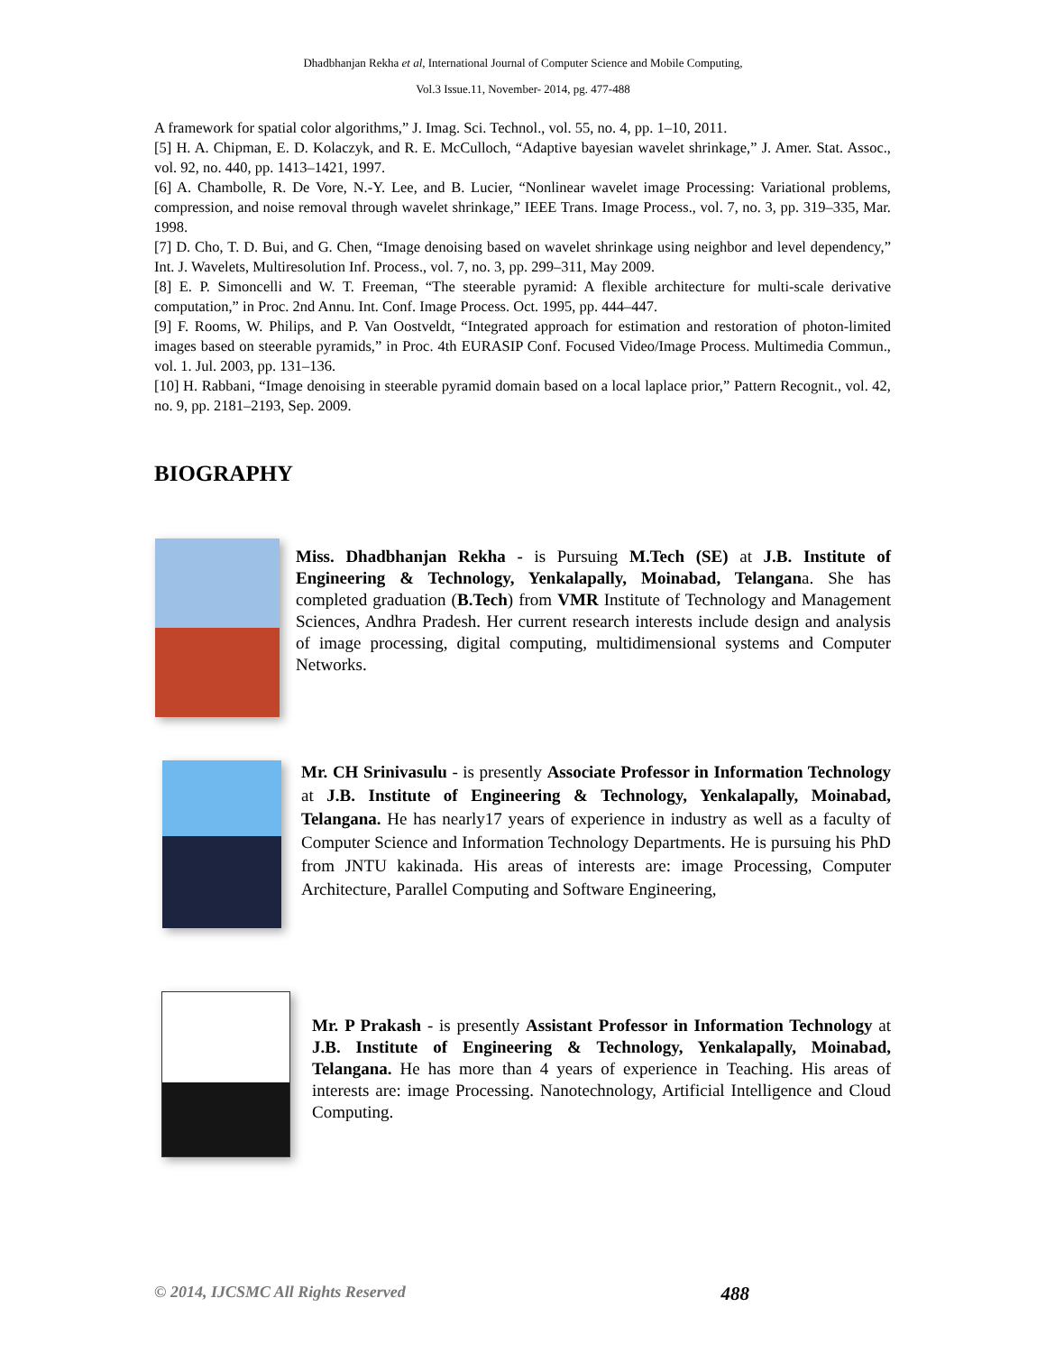Dhadbhanjan Rekha et al, International Journal of Computer Science and Mobile Computing,
Vol.3 Issue.11, November- 2014, pg. 477-488
A framework for spatial color algorithms,” J. Imag. Sci. Technol., vol. 55, no. 4, pp. 1–10, 2011.
[5] H. A. Chipman, E. D. Kolaczyk, and R. E. McCulloch, “Adaptive bayesian wavelet shrinkage,” J. Amer. Stat. Assoc., vol. 92, no. 440, pp. 1413–1421, 1997.
[6] A. Chambolle, R. De Vore, N.-Y. Lee, and B. Lucier, “Nonlinear wavelet image Processing: Variational problems, compression, and noise removal through wavelet shrinkage,” IEEE Trans. Image Process., vol. 7, no. 3, pp. 319–335, Mar. 1998.
[7] D. Cho, T. D. Bui, and G. Chen, “Image denoising based on wavelet shrinkage using neighbor and level dependency,” Int. J. Wavelets, Multiresolution Inf. Process., vol. 7, no. 3, pp. 299–311, May 2009.
[8] E. P. Simoncelli and W. T. Freeman, “The steerable pyramid: A flexible architecture for multi-scale derivative computation,” in Proc. 2nd Annu. Int. Conf. Image Process. Oct. 1995, pp. 444–447.
[9] F. Rooms, W. Philips, and P. Van Oostveldt, “Integrated approach for estimation and restoration of photon-limited images based on steerable pyramids,” in Proc. 4th EURASIP Conf. Focused Video/Image Process. Multimedia Commun., vol. 1. Jul. 2003, pp. 131–136.
[10] H. Rabbani, “Image denoising in steerable pyramid domain based on a local laplace prior,” Pattern Recognit., vol. 42, no. 9, pp. 2181–2193, Sep. 2009.
BIOGRAPHY
Miss. Dhadbhanjan Rekha - is Pursuing M.Tech (SE) at J.B. Institute of Engineering & Technology, Yenkalapally, Moinabad, Telangana. She has completed graduation (B.Tech) from VMR Institute of Technology and Management Sciences, Andhra Pradesh. Her current research interests include design and analysis of image processing, digital computing, multidimensional systems and Computer Networks.
Mr. CH Srinivasulu - is presently Associate Professor in Information Technology at J.B. Institute of Engineering & Technology, Yenkalapally, Moinabad, Telangana. He has nearly17 years of experience in industry as well as a faculty of Computer Science and Information Technology Departments. He is pursuing his PhD from JNTU kakinada. His areas of interests are: image Processing, Computer Architecture, Parallel Computing and Software Engineering,
Mr. P Prakash - is presently Assistant Professor in Information Technology at J.B. Institute of Engineering & Technology, Yenkalapally, Moinabad, Telangana. He has more than 4 years of experience in Teaching. His areas of interests are: image Processing. Nanotechnology, Artificial Intelligence and Cloud Computing.
© 2014, IJCSMC All Rights Reserved 488